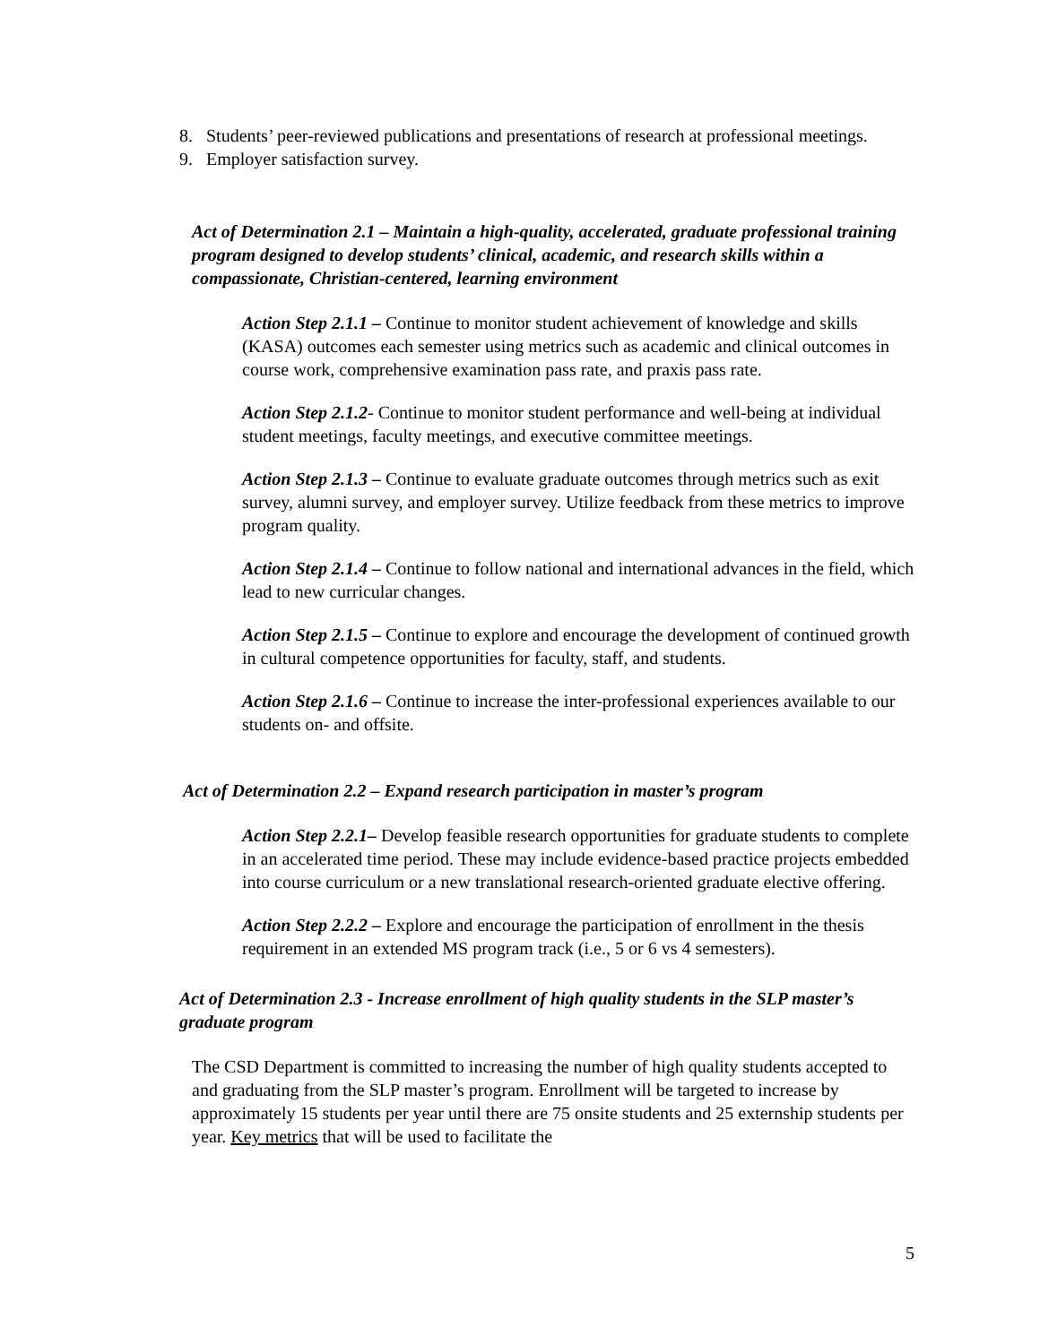8. Students’ peer-reviewed publications and presentations of research at professional meetings.
9. Employer satisfaction survey.
Act of Determination 2.1 – Maintain a high-quality, accelerated, graduate professional training program designed to develop students’ clinical, academic, and research skills within a compassionate, Christian-centered, learning environment
Action Step 2.1.1 – Continue to monitor student achievement of knowledge and skills (KASA) outcomes each semester using metrics such as academic and clinical outcomes in course work, comprehensive examination pass rate, and praxis pass rate.
Action Step 2.1.2- Continue to monitor student performance and well-being at individual student meetings, faculty meetings, and executive committee meetings.
Action Step 2.1.3 – Continue to evaluate graduate outcomes through metrics such as exit survey, alumni survey, and employer survey. Utilize feedback from these metrics to improve program quality.
Action Step 2.1.4 – Continue to follow national and international advances in the field, which lead to new curricular changes.
Action Step 2.1.5 – Continue to explore and encourage the development of continued growth in cultural competence opportunities for faculty, staff, and students.
Action Step 2.1.6 – Continue to increase the inter-professional experiences available to our students on- and offsite.
Act of Determination 2.2 – Expand research participation in master’s program
Action Step 2.2.1– Develop feasible research opportunities for graduate students to complete in an accelerated time period. These may include evidence-based practice projects embedded into course curriculum or a new translational research-oriented graduate elective offering.
Action Step 2.2.2 – Explore and encourage the participation of enrollment in the thesis requirement in an extended MS program track (i.e., 5 or 6 vs 4 semesters).
Act of Determination 2.3 - Increase enrollment of high quality students in the SLP master’s graduate program
The CSD Department is committed to increasing the number of high quality students accepted to and graduating from the SLP master’s program. Enrollment will be targeted to increase by approximately 15 students per year until there are 75 onsite students and 25 externship students per year. Key metrics that will be used to facilitate the
5